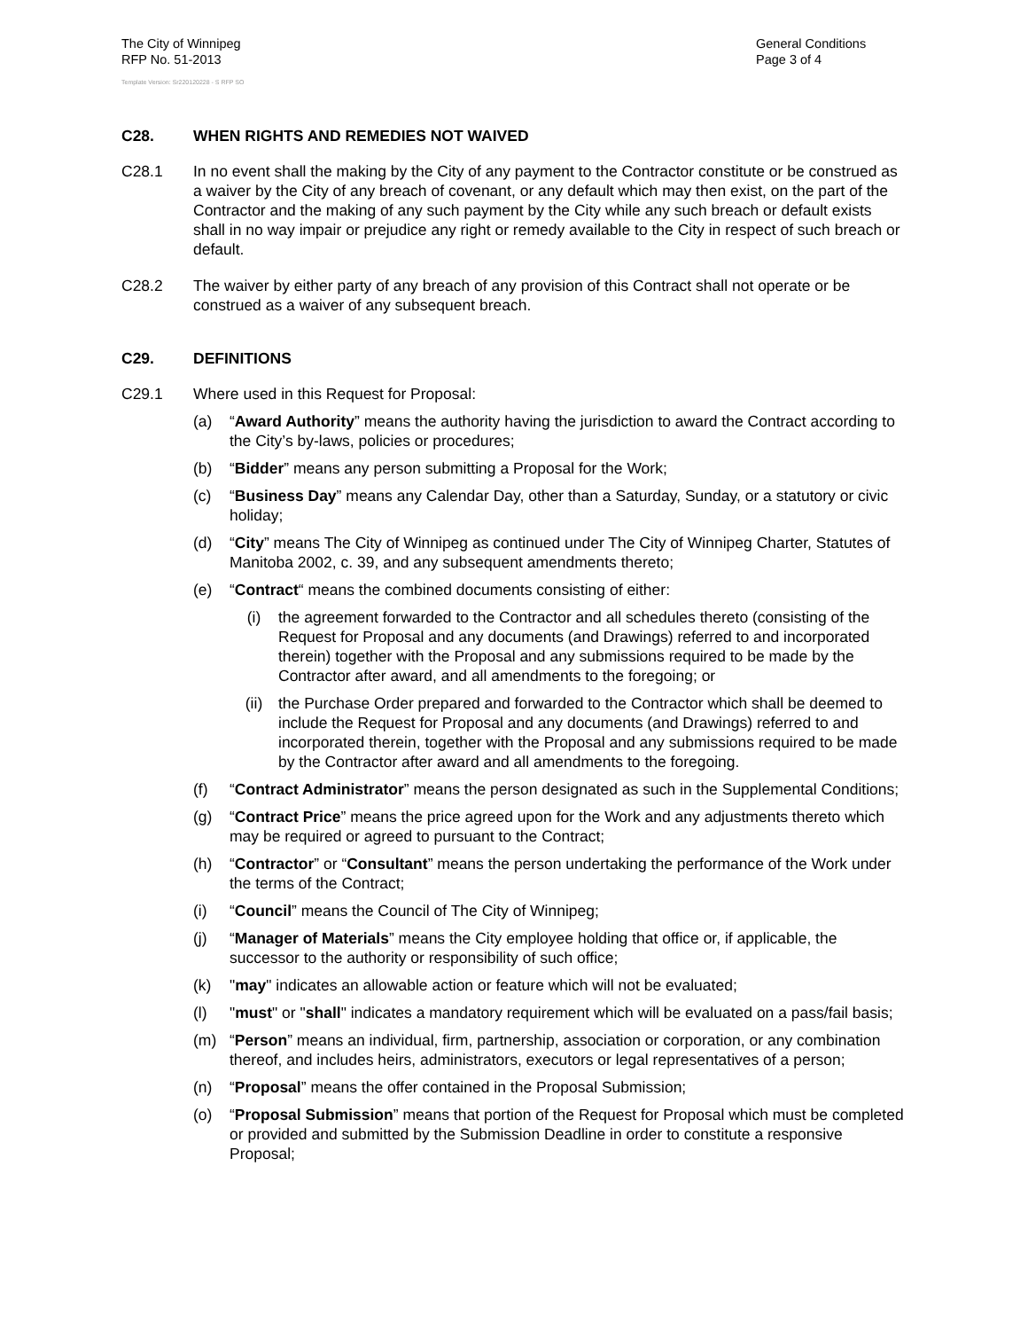The City of Winnipeg
RFP No. 51-2013
General Conditions
Page 3 of 4
Template Version: Sr220120228 - S RFP SO
C28. WHEN RIGHTS AND REMEDIES NOT WAIVED
C28.1 In no event shall the making by the City of any payment to the Contractor constitute or be construed as a waiver by the City of any breach of covenant, or any default which may then exist, on the part of the Contractor and the making of any such payment by the City while any such breach or default exists shall in no way impair or prejudice any right or remedy available to the City in respect of such breach or default.
C28.2 The waiver by either party of any breach of any provision of this Contract shall not operate or be construed as a waiver of any subsequent breach.
C29. DEFINITIONS
C29.1 Where used in this Request for Proposal:
(a) “Award Authority” means the authority having the jurisdiction to award the Contract according to the City’s by-laws, policies or procedures;
(b) “Bidder” means any person submitting a Proposal for the Work;
(c) “Business Day” means any Calendar Day, other than a Saturday, Sunday, or a statutory or civic holiday;
(d) “City” means The City of Winnipeg as continued under The City of Winnipeg Charter, Statutes of Manitoba 2002, c. 39, and any subsequent amendments thereto;
(e) “Contract“ means the combined documents consisting of either:
(i) the agreement forwarded to the Contractor and all schedules thereto (consisting of the Request for Proposal and any documents (and Drawings) referred to and incorporated therein) together with the Proposal and any submissions required to be made by the Contractor after award, and all amendments to the foregoing; or
(ii) the Purchase Order prepared and forwarded to the Contractor which shall be deemed to include the Request for Proposal and any documents (and Drawings) referred to and incorporated therein, together with the Proposal and any submissions required to be made by the Contractor after award and all amendments to the foregoing.
(f) “Contract Administrator” means the person designated as such in the Supplemental Conditions;
(g) “Contract Price” means the price agreed upon for the Work and any adjustments thereto which may be required or agreed to pursuant to the Contract;
(h) “Contractor” or “Consultant” means the person undertaking the performance of the Work under the terms of the Contract;
(i) “Council” means the Council of The City of Winnipeg;
(j) “Manager of Materials” means the City employee holding that office or, if applicable, the successor to the authority or responsibility of such office;
(k) "may" indicates an allowable action or feature which will not be evaluated;
(l) "must" or "shall" indicates a mandatory requirement which will be evaluated on a pass/fail basis;
(m) “Person” means an individual, firm, partnership, association or corporation, or any combination thereof, and includes heirs, administrators, executors or legal representatives of a person;
(n) “Proposal” means the offer contained in the Proposal Submission;
(o) “Proposal Submission” means that portion of the Request for Proposal which must be completed or provided and submitted by the Submission Deadline in order to constitute a responsive Proposal;